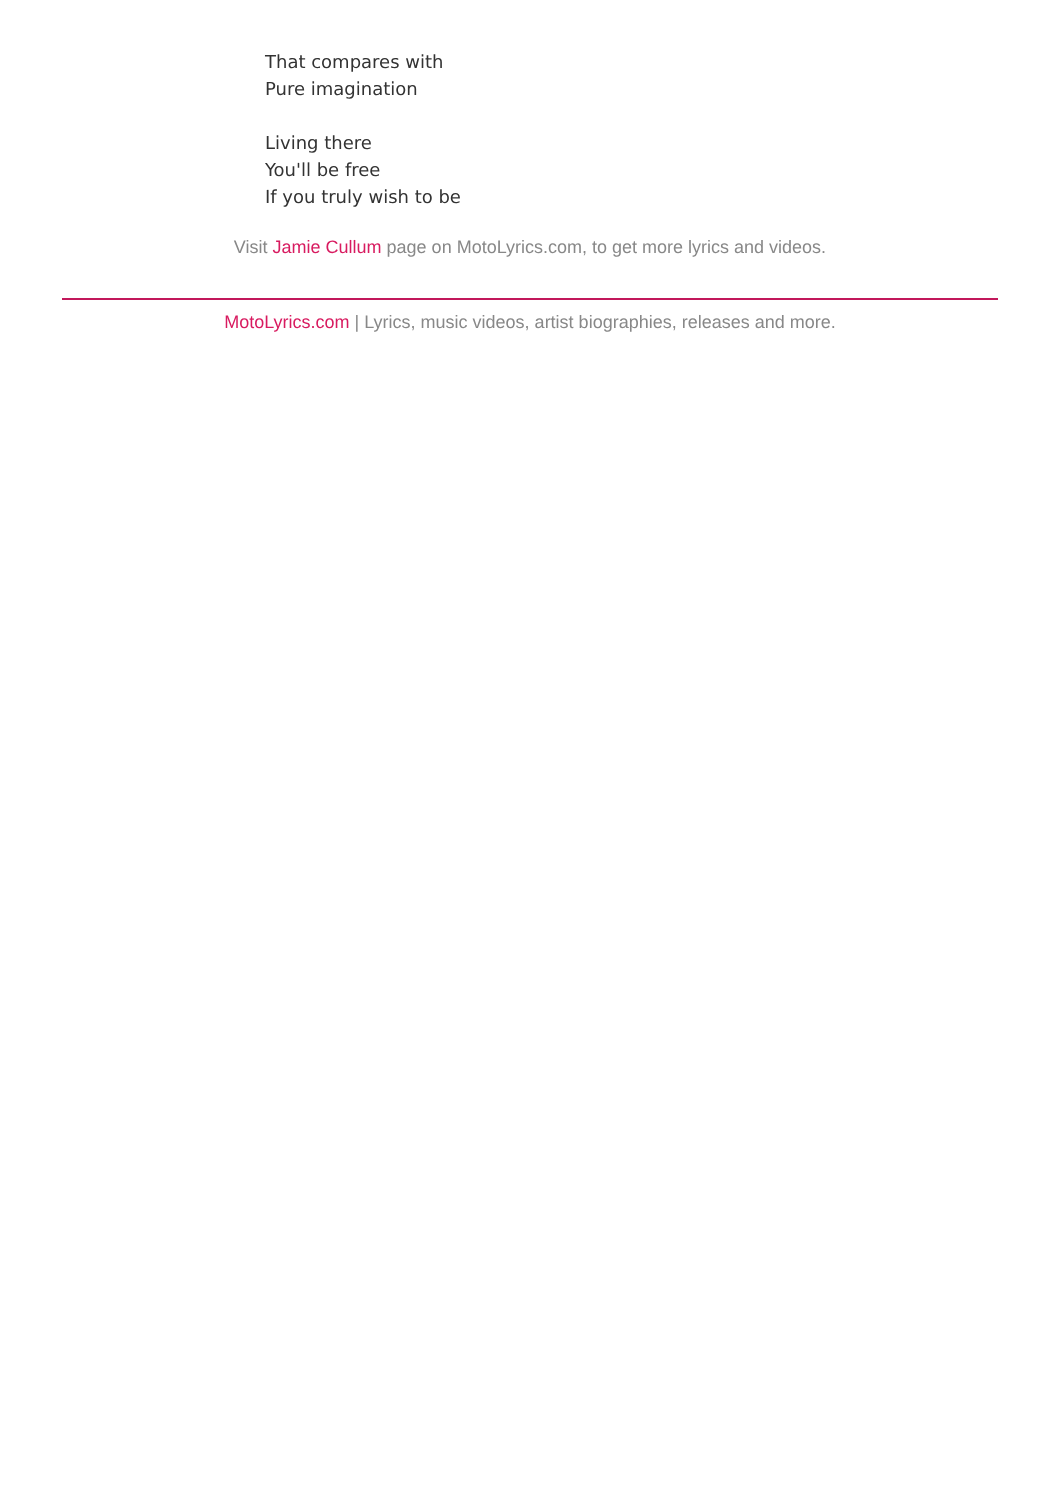That compares with
Pure imagination
Living there
You'll be free
If you truly wish to be
Visit Jamie Cullum page on MotoLyrics.com, to get more lyrics and videos.
MotoLyrics.com | Lyrics, music videos, artist biographies, releases and more.